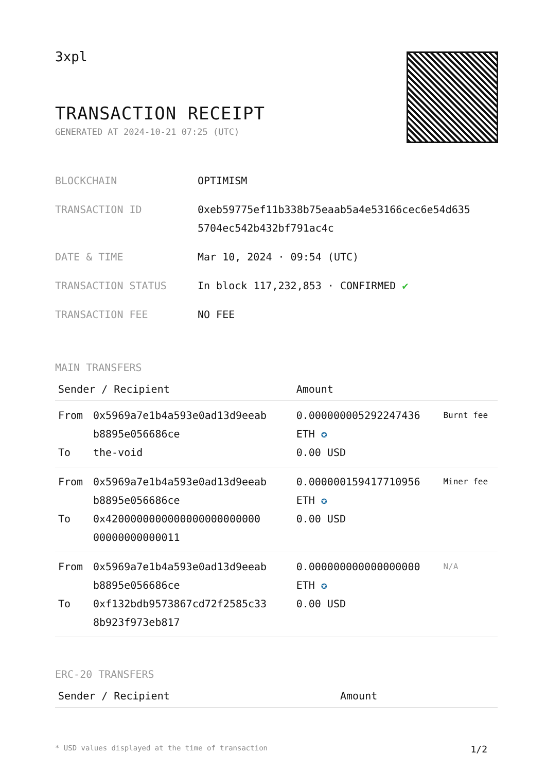3xpl
TRANSACTION RECEIPT
GENERATED AT 2024-10-21 07:25 (UTC)
| BLOCKCHAIN | OPTIMISM |
| TRANSACTION ID | 0xeb59775ef11b338b75eaab5a4e53166cec6e54d635 5704ec542b432bf791ac4c |
| DATE & TIME | Mar 10, 2024 · 09:54 (UTC) |
| TRANSACTION STATUS | In block 117,232,853 · CONFIRMED ✔ |
| TRANSACTION FEE | NO FEE |
MAIN TRANSFERS
| Sender / Recipient | | Amount | |
| --- | --- | --- | --- |
| From To | 0x5969a7e1b4a593e0ad13d9eeab b8895e056686ce the-void | 0.000000005292247436 ETH ✪ 0.00 USD | Burnt fee |
| From To | 0x5969a7e1b4a593e0ad13d9eeab b8895e056686ce 0x4200000000000000000000000 00000000000011 | 0.000000159417710956 ETH ✪ 0.00 USD | Miner fee |
| From To | 0x5969a7e1b4a593e0ad13d9eeab b8895e056686ce 0xf132bdb9573867cd72f2585c33 8b923f973eb817 | 0.000000000000000000 ETH ✪ 0.00 USD | N/A |
ERC-20 TRANSFERS
| Sender / Recipient | Amount |
| --- | --- |
* USD values displayed at the time of transaction 1/2